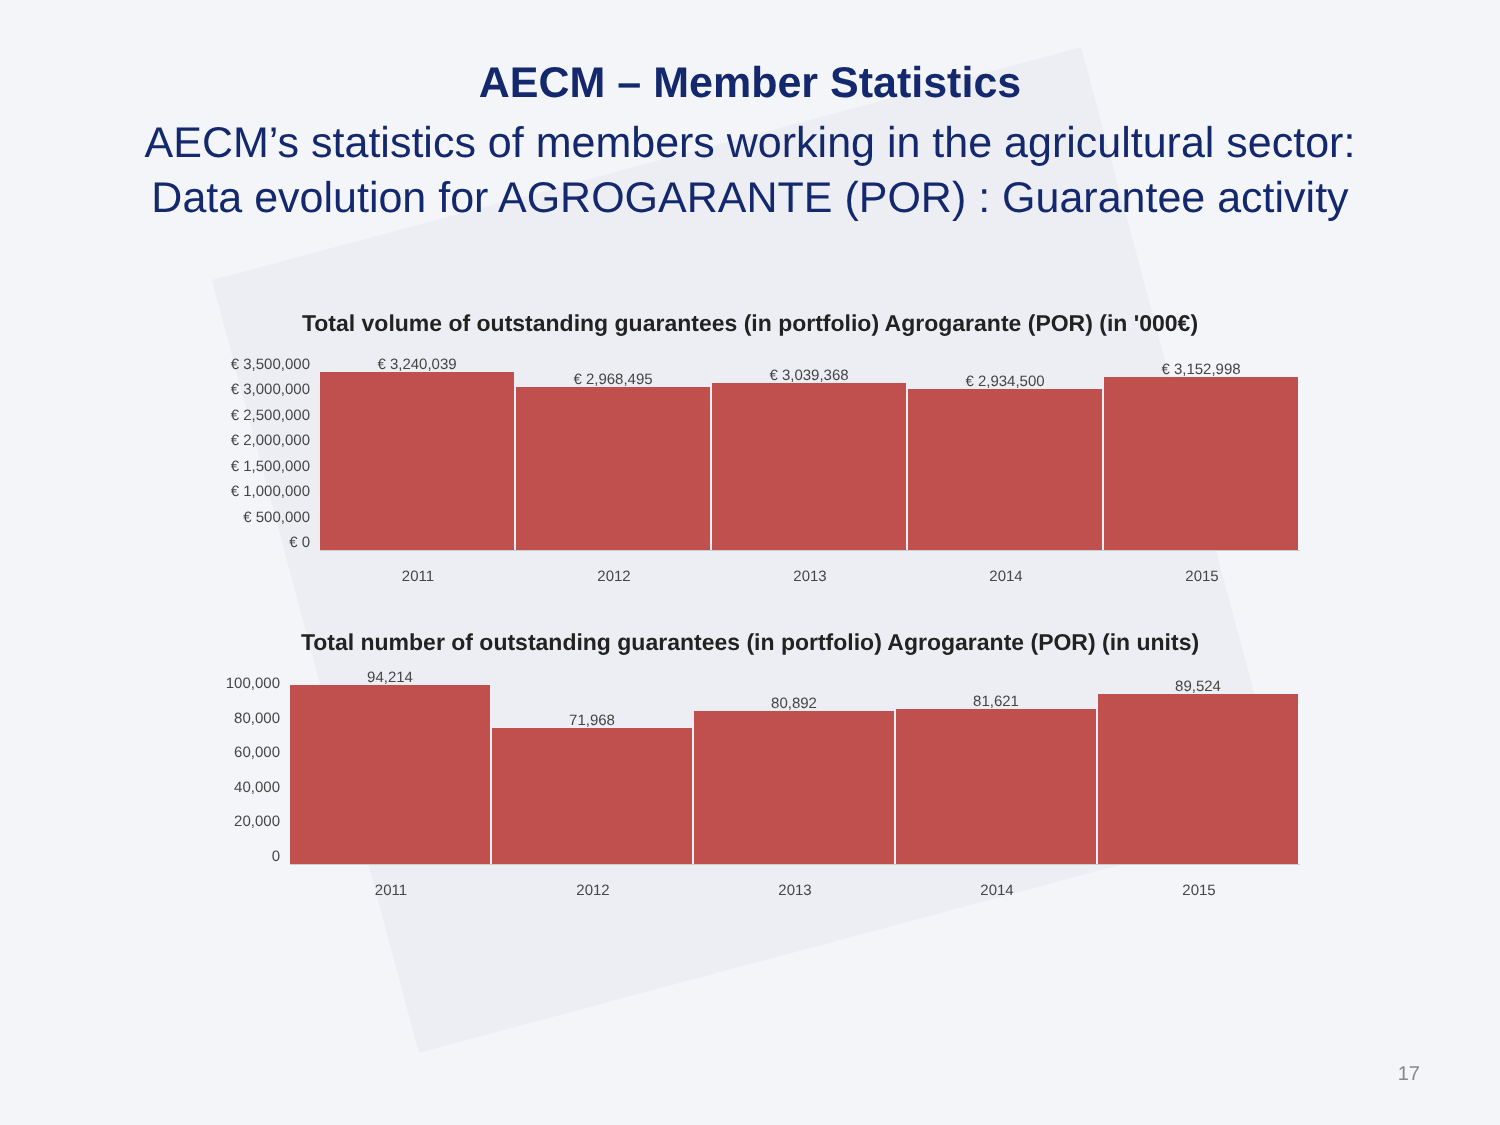AECM – Member Statistics
AECM’s statistics of members working in the agricultural sector:
Data evolution for AGROGARANTE (POR) : Guarantee activity
Total volume of outstanding guarantees (in portfolio) Agrogarante (POR) (in '000€)
€ 3,500,000
€ 3,000,000
€ 2,500,000
€ 2,000,000
€ 1,500,000
€ 1,000,000
€ 500,000
€ 0
€ 3,240,039
€ 2,968,495
€ 3,039,368
€ 2,934,500
€ 3,152,998
2011 2012 2013 2014 2015
Total number of outstanding guarantees (in portfolio) Agrogarante (POR) (in units)
100,000
80,000
60,000
40,000
20,000
0
94,214
71,968
80,892
81,621
89,524
2011 2012 2013 2014 2015
17